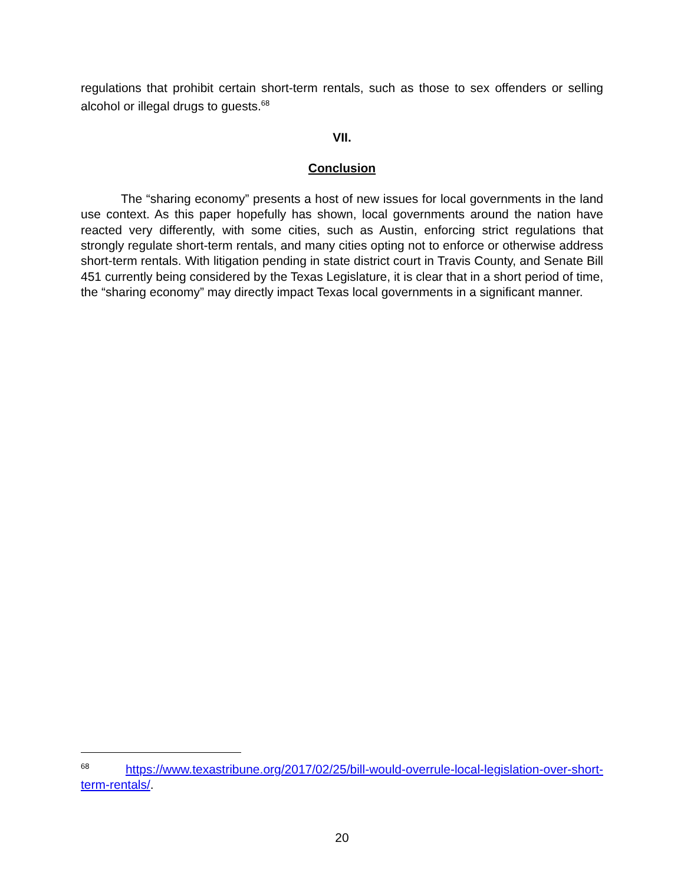regulations that prohibit certain short-term rentals, such as those to sex offenders or selling alcohol or illegal drugs to guests.<sup>68</sup>
VII.
Conclusion
The “sharing economy” presents a host of new issues for local governments in the land use context. As this paper hopefully has shown, local governments around the nation have reacted very differently, with some cities, such as Austin, enforcing strict regulations that strongly regulate short-term rentals, and many cities opting not to enforce or otherwise address short-term rentals. With litigation pending in state district court in Travis County, and Senate Bill 451 currently being considered by the Texas Legislature, it is clear that in a short period of time, the “sharing economy” may directly impact Texas local governments in a significant manner.
<sup>68</sup> https://www.texastribune.org/2017/02/25/bill-would-overrule-local-legislation-over-short-term-rentals/.
20